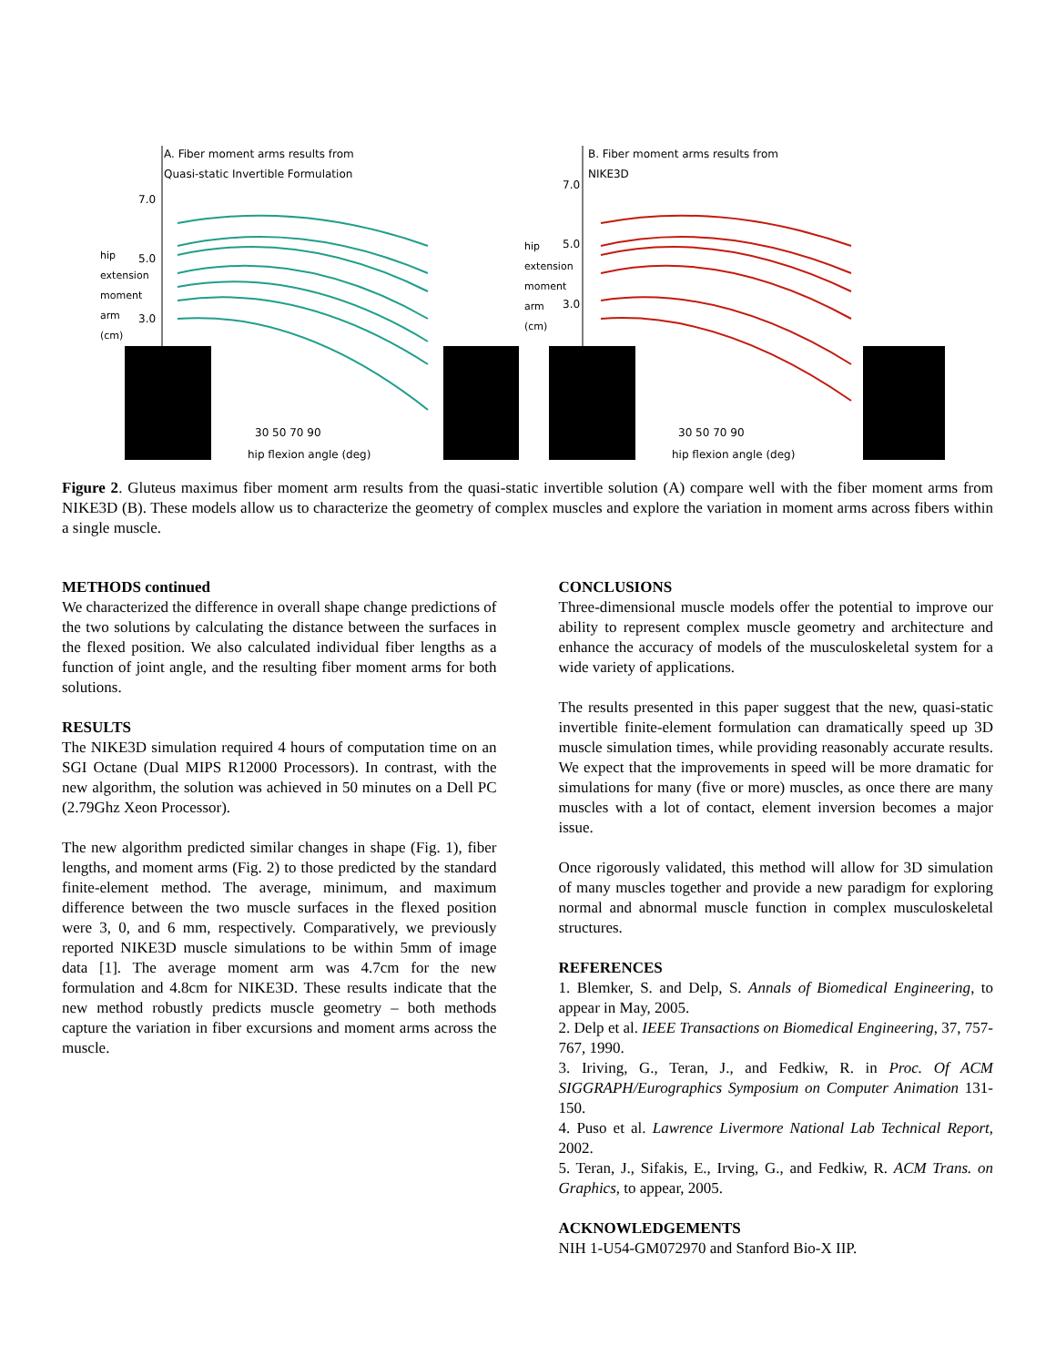A. Fiber moment arms results from
Quasi-static Invertible Formulation
7.0
5.0
3.0
hip extension moment arm (cm)
30 50 70 90
hip flexion angle (deg)
B. Fiber moment arms results from
NIKE3D
7.0
5.0
3.0
hip extension moment arm (cm)
30 50 70 90
hip flexion angle (deg)
Figure 2. Gluteus maximus fiber moment arm results from the quasi-static invertible solution (A) compare well with the fiber moment arms from NIKE3D (B). These models allow us to characterize the geometry of complex muscles and explore the variation in moment arms across fibers within a single muscle.
METHODS continued
We characterized the difference in overall shape change predictions of the two solutions by calculating the distance between the surfaces in the flexed position. We also calculated individual fiber lengths as a function of joint angle, and the resulting fiber moment arms for both solutions.
RESULTS
The NIKE3D simulation required 4 hours of computation time on an SGI Octane (Dual MIPS R12000 Processors). In contrast, with the new algorithm, the solution was achieved in 50 minutes on a Dell PC (2.79Ghz Xeon Processor).
The new algorithm predicted similar changes in shape (Fig. 1), fiber lengths, and moment arms (Fig. 2) to those predicted by the standard finite-element method. The average, minimum, and maximum difference between the two muscle surfaces in the flexed position were 3, 0, and 6 mm, respectively. Comparatively, we previously reported NIKE3D muscle simulations to be within 5mm of image data [1]. The average moment arm was 4.7cm for the new formulation and 4.8cm for NIKE3D. These results indicate that the new method robustly predicts muscle geometry – both methods capture the variation in fiber excursions and moment arms across the muscle.
CONCLUSIONS
Three-dimensional muscle models offer the potential to improve our ability to represent complex muscle geometry and architecture and enhance the accuracy of models of the musculoskeletal system for a wide variety of applications.
The results presented in this paper suggest that the new, quasi-static invertible finite-element formulation can dramatically speed up 3D muscle simulation times, while providing reasonably accurate results. We expect that the improvements in speed will be more dramatic for simulations for many (five or more) muscles, as once there are many muscles with a lot of contact, element inversion becomes a major issue.
Once rigorously validated, this method will allow for 3D simulation of many muscles together and provide a new paradigm for exploring normal and abnormal muscle function in complex musculoskeletal structures.
REFERENCES
1. Blemker, S. and Delp, S. Annals of Biomedical Engineering, to appear in May, 2005.
2. Delp et al. IEEE Transactions on Biomedical Engineering, 37, 757-767, 1990.
3. Iriving, G., Teran, J., and Fedkiw, R. in Proc. Of ACM SIGGRAPH/Eurographics Symposium on Computer Animation 131-150.
4. Puso et al. Lawrence Livermore National Lab Technical Report, 2002.
5. Teran, J., Sifakis, E., Irving, G., and Fedkiw, R. ACM Trans. on Graphics, to appear, 2005.
ACKNOWLEDGEMENTS
NIH 1-U54-GM072970 and Stanford Bio-X IIP.